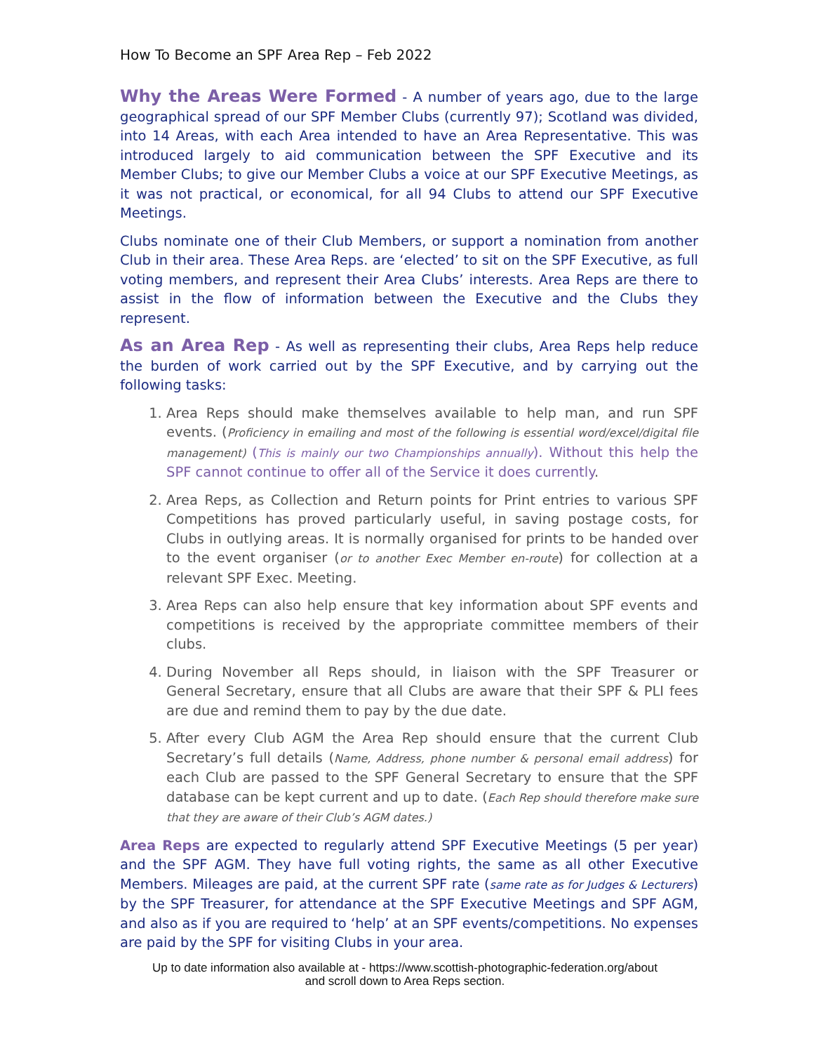How To Become an SPF Area Rep – Feb 2022
Why the Areas Were Formed - A number of years ago, due to the large geographical spread of our SPF Member Clubs (currently 97); Scotland was divided, into 14 Areas, with each Area intended to have an Area Representative. This was introduced largely to aid communication between the SPF Executive and its Member Clubs; to give our Member Clubs a voice at our SPF Executive Meetings, as it was not practical, or economical, for all 94 Clubs to attend our SPF Executive Meetings.
Clubs nominate one of their Club Members, or support a nomination from another Club in their area. These Area Reps. are ‘elected’ to sit on the SPF Executive, as full voting members, and represent their Area Clubs’ interests. Area Reps are there to assist in the flow of information between the Executive and the Clubs they represent.
As an Area Rep - As well as representing their clubs, Area Reps help reduce the burden of work carried out by the SPF Executive, and by carrying out the following tasks:
1. Area Reps should make themselves available to help man, and run SPF events. (Proficiency in emailing and most of the following is essential word/excel/digital file management) (This is mainly our two Championships annually). Without this help the SPF cannot continue to offer all of the Service it does currently.
2. Area Reps, as Collection and Return points for Print entries to various SPF Competitions has proved particularly useful, in saving postage costs, for Clubs in outlying areas. It is normally organised for prints to be handed over to the event organiser (or to another Exec Member en-route) for collection at a relevant SPF Exec. Meeting.
3. Area Reps can also help ensure that key information about SPF events and competitions is received by the appropriate committee members of their clubs.
4. During November all Reps should, in liaison with the SPF Treasurer or General Secretary, ensure that all Clubs are aware that their SPF & PLI fees are due and remind them to pay by the due date.
5. After every Club AGM the Area Rep should ensure that the current Club Secretary’s full details (Name, Address, phone number & personal email address) for each Club are passed to the SPF General Secretary to ensure that the SPF database can be kept current and up to date. (Each Rep should therefore make sure that they are aware of their Club’s AGM dates.)
Area Reps are expected to regularly attend SPF Executive Meetings (5 per year) and the SPF AGM. They have full voting rights, the same as all other Executive Members. Mileages are paid, at the current SPF rate (same rate as for Judges & Lecturers) by the SPF Treasurer, for attendance at the SPF Executive Meetings and SPF AGM, and also as if you are required to ‘help’ at an SPF events/competitions. No expenses are paid by the SPF for visiting Clubs in your area.
Up to date information also available at - https://www.scottish-photographic-federation.org/about
and scroll down to Area Reps section.